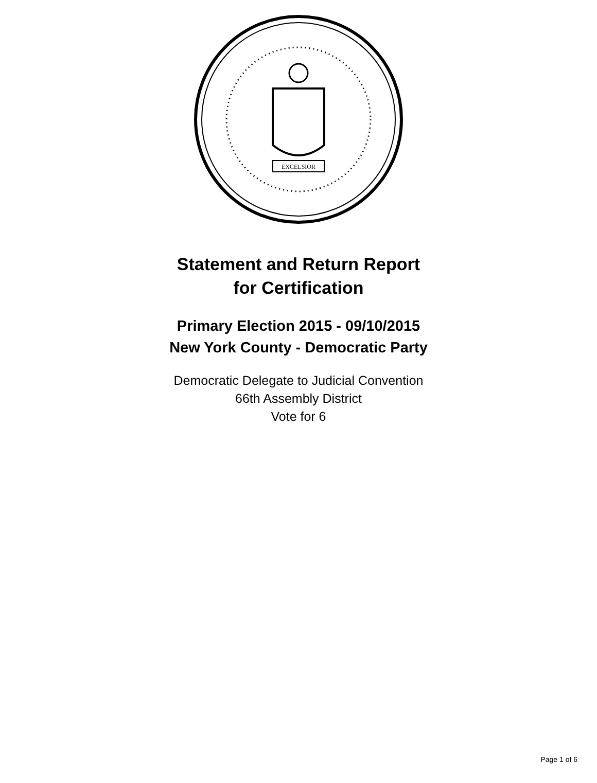EXCELSIOR
Statement and Return Report
for Certification
Primary Election 2015 - 09/10/2015
New York County - Democratic Party
Democratic Delegate to Judicial Convention
66th Assembly District
Vote for 6
Page 1 of 6